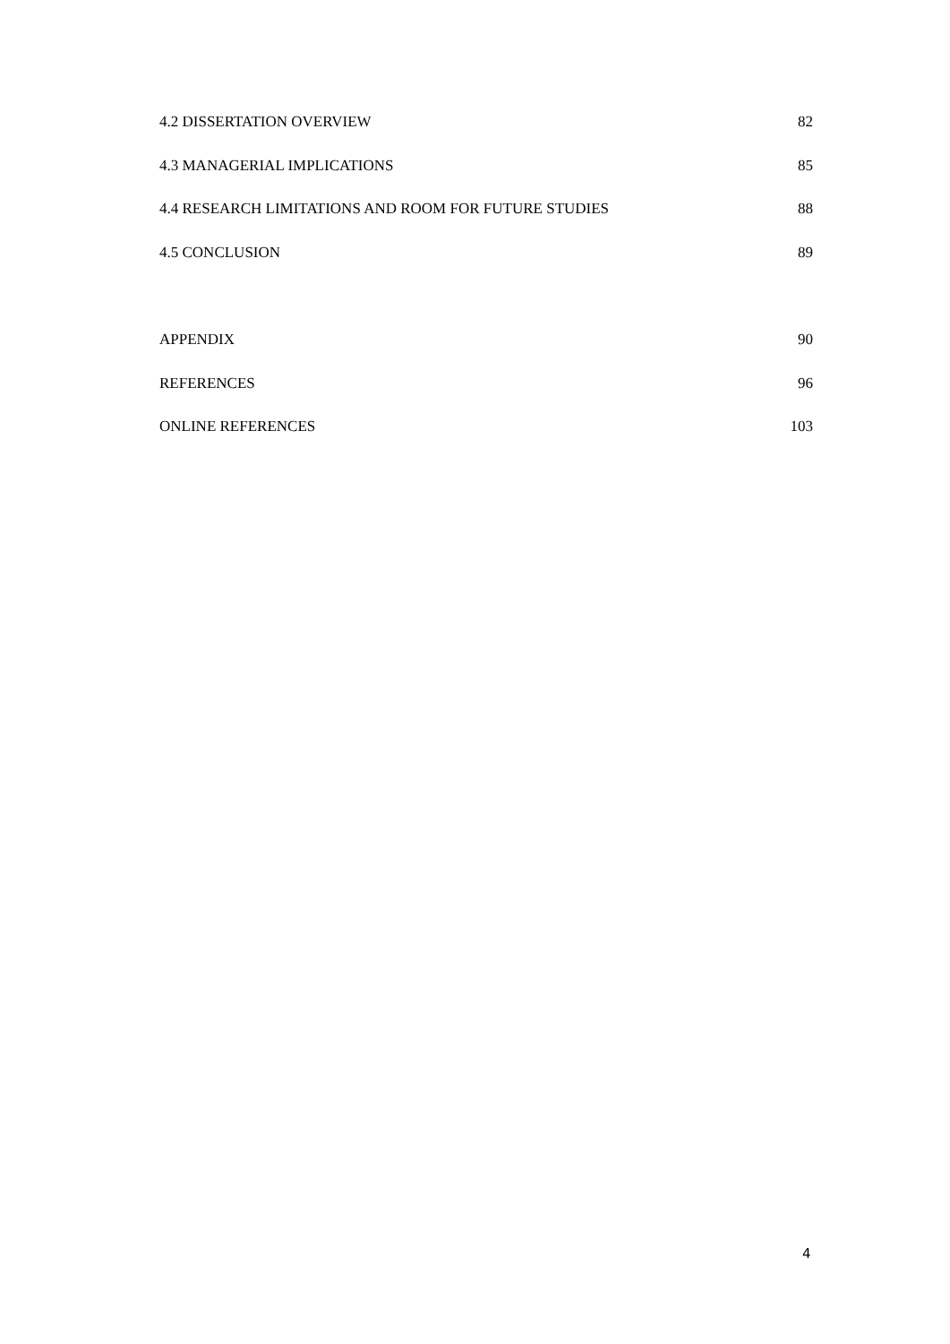4.2 DISSERTATION OVERVIEW 82
4.3 MANAGERIAL IMPLICATIONS 85
4.4 RESEARCH LIMITATIONS AND ROOM FOR FUTURE STUDIES 88
4.5 CONCLUSION 89
APPENDIX 90
REFERENCES 96
ONLINE REFERENCES 103
4